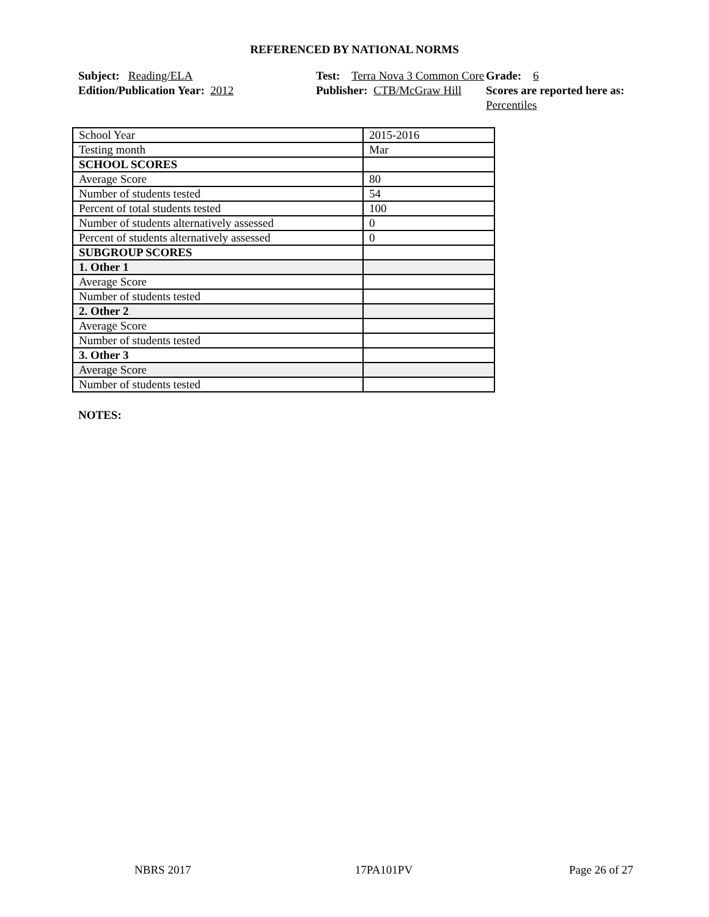REFERENCED BY NATIONAL NORMS
Subject: Reading/ELA
Test: Terra Nova 3 Common Core
Grade: 6
Edition/Publication Year: 2012
Publisher: CTB/McGraw Hill
Scores are reported here as: Percentiles
| School Year | 2015-2016 |
| Testing month | Mar |
| SCHOOL SCORES | |
| Average Score | 80 |
| Number of students tested | 54 |
| Percent of total students tested | 100 |
| Number of students alternatively assessed | 0 |
| Percent of students alternatively assessed | 0 |
| SUBGROUP SCORES | |
| 1. Other 1 | |
| Average Score | |
| Number of students tested | |
| 2. Other 2 | |
| Average Score | |
| Number of students tested | |
| 3. Other 3 | |
| Average Score | |
| Number of students tested | |
NOTES:
NBRS 2017 17PA101PV Page 26 of 27